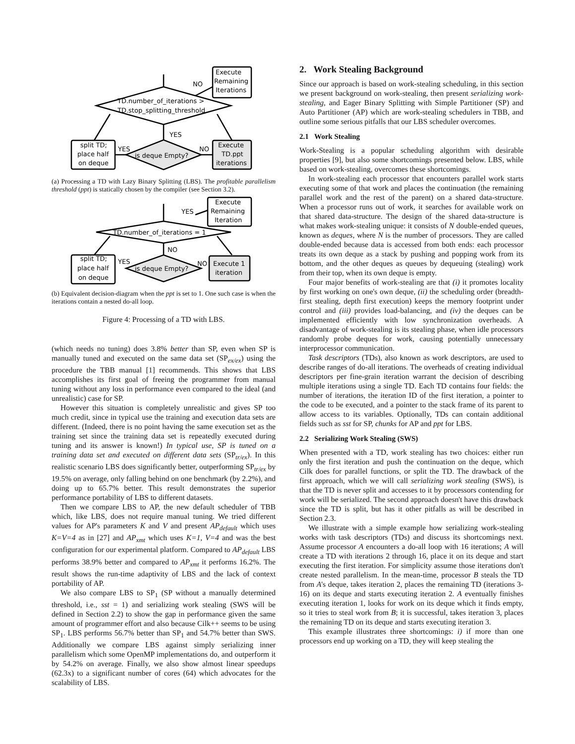Execute
Remaining
Iterations
NO
TD.number_of_iterations >
TD.stop_splitting_threshold
YES
split TD;
place half
on deque
YES
NO
is deque Empty?
Execute
TD.ppt
iterations
(a) Processing a TD with Lazy Binary Splitting (LBS). The profitable parallelism threshold (ppt) is statically chosen by the compiler (see Section 3.2).
Execute
Remaining
Iteration
YES
TD.number_of_iterations = 1
NO
split TD;
place half
on deque
YES
NO
is deque Empty?
Execute 1
iteration
(b) Equivalent decision-diagram when the ppt is set to 1. One such case is when the iterations contain a nested do-all loop.
Figure 4: Processing of a TD with LBS.
(which needs no tuning) does 3.8% better than SP, even when SP is manually tuned and executed on the same data set (SP<sub>ex/ex</sub>) using the procedure the TBB manual [1] recommends. This shows that LBS accomplishes its first goal of freeing the programmer from manual tuning without any loss in performance even compared to the ideal (and unrealistic) case for SP.
However this situation is completely unrealistic and gives SP too much credit, since in typical use the training and execution data sets are different. (Indeed, there is no point having the same execution set as the training set since the training data set is repeatedly executed during tuning and its answer is known!) In typical use, SP is tuned on a training data set and executed on different data sets (SP<sub>tr/ex</sub>). In this realistic scenario LBS does significantly better, outperforming SP<sub>tr/ex</sub> by 19.5% on average, only falling behind on one benchmark (by 2.2%), and doing up to 65.7% better. This result demonstrates the superior performance portability of LBS to different datasets.
Then we compare LBS to AP, the new default scheduler of TBB which, like LBS, does not require manual tuning. We tried different values for AP's parameters K and V and present AP<sub>default</sub> which uses K=V=4 as in [27] and AP<sub>xmt</sub> which uses K=1, V=4 and was the best configuration for our experimental platform. Compared to AP<sub>default</sub> LBS performs 38.9% better and compared to AP<sub>xmt</sub> it performs 16.2%. The result shows the run-time adaptivity of LBS and the lack of context portability of AP.
We also compare LBS to SP<sub>1</sub> (SP without a manually determined threshold, i.e., sst = 1) and serializing work stealing (SWS will be defined in Section 2.2) to show the gap in performance given the same amount of programmer effort and also because Cilk++ seems to be using SP<sub>1</sub>. LBS performs 56.7% better than SP<sub>1</sub> and 54.7% better than SWS. Additionally we compare LBS against simply serializing inner parallelism which some OpenMP implementations do, and outperform it by 54.2% on average. Finally, we also show almost linear speedups (62.3x) to a significant number of cores (64) which advocates for the scalability of LBS.
2. Work Stealing Background
Since our approach is based on work-stealing scheduling, in this section we present background on work-stealing, then present serializing work-stealing, and Eager Binary Splitting with Simple Partitioner (SP) and Auto Partitioner (AP) which are work-stealing schedulers in TBB, and outline some serious pitfalls that our LBS scheduler overcomes.
2.1 Work Stealing
Work-Stealing is a popular scheduling algorithm with desirable properties [9], but also some shortcomings presented below. LBS, while based on work-stealing, overcomes these shortcomings.
In work-stealing each processor that encounters parallel work starts executing some of that work and places the continuation (the remaining parallel work and the rest of the parent) on a shared data-structure. When a processor runs out of work, it searches for available work on that shared data-structure. The design of the shared data-structure is what makes work-stealing unique: it consists of N double-ended queues, known as deques, where N is the number of processors. They are called double-ended because data is accessed from both ends: each processor treats its own deque as a stack by pushing and popping work from its bottom, and the other deques as queues by dequeuing (stealing) work from their top, when its own deque is empty.
Four major benefits of work-stealing are that (i) it promotes locality by first working on one's own deque, (ii) the scheduling order (breadth-first stealing, depth first execution) keeps the memory footprint under control and (iii) provides load-balancing, and (iv) the deques can be implemented efficiently with low synchronization overheads. A disadvantage of work-stealing is its stealing phase, when idle processors randomly probe deques for work, causing potentially unnecessary interprocessor communication.
Task descriptors (TDs), also known as work descriptors, are used to describe ranges of do-all iterations. The overheads of creating individual descriptors per fine-grain iteration warrant the decision of describing multiple iterations using a single TD. Each TD contains four fields: the number of iterations, the iteration ID of the first iteration, a pointer to the code to be executed, and a pointer to the stack frame of its parent to allow access to its variables. Optionally, TDs can contain additional fields such as sst for SP, chunks for AP and ppt for LBS.
2.2 Serializing Work Stealing (SWS)
When presented with a TD, work stealing has two choices: either run only the first iteration and push the continuation on the deque, which Cilk does for parallel functions, or split the TD. The drawback of the first approach, which we will call serializing work stealing (SWS), is that the TD is never split and accesses to it by processors contending for work will be serialized. The second approach doesn't have this drawback since the TD is split, but has it other pitfalls as will be described in Section 2.3.
We illustrate with a simple example how serializing work-stealing works with task descriptors (TDs) and discuss its shortcomings next. Assume processor A encounters a do-all loop with 16 iterations; A will create a TD with iterations 2 through 16, place it on its deque and start executing the first iteration. For simplicity assume those iterations don't create nested parallelism. In the mean-time, processor B steals the TD from A's deque, takes iteration 2, places the remaining TD (iterations 3-16) on its deque and starts executing iteration 2. A eventually finishes executing iteration 1, looks for work on its deque which it finds empty, so it tries to steal work from B; it is successful, takes iteration 3, places the remaining TD on its deque and starts executing iteration 3.
This example illustrates three shortcomings: i) if more than one processors end up working on a TD, they will keep stealing the